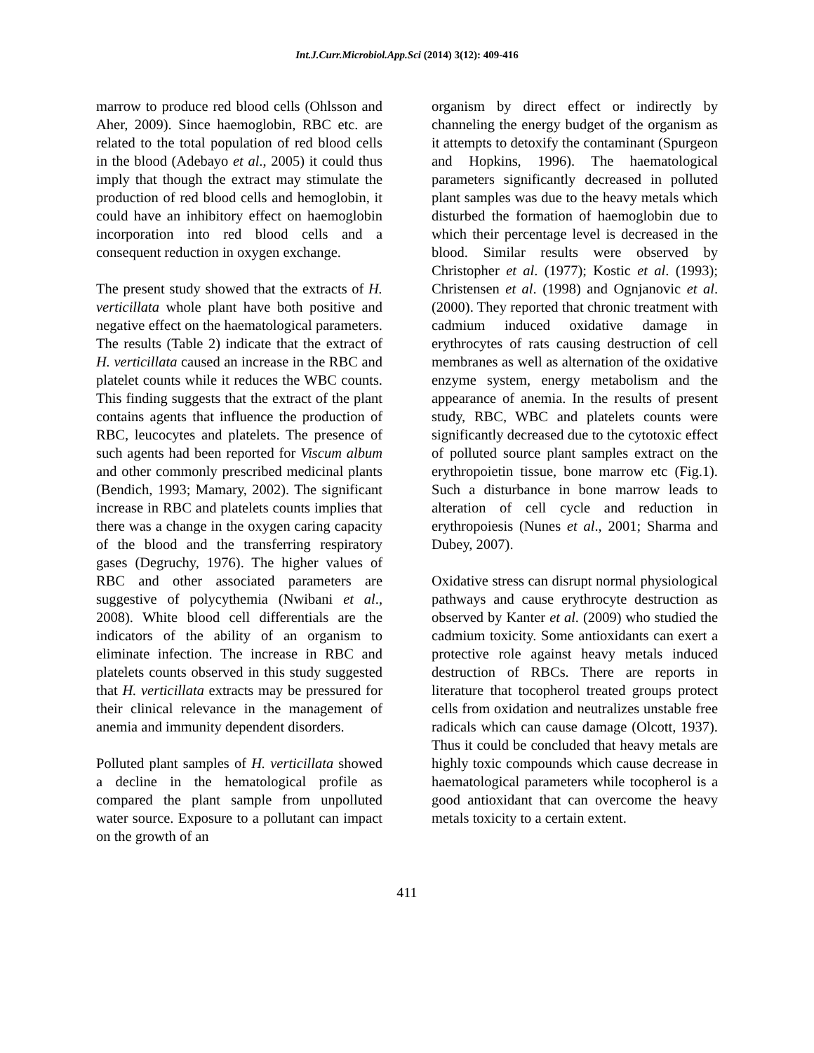Int.J.Curr.Microbiol.App.Sci (2014) 3(12): 409-416
marrow to produce red blood cells (Ohlsson and Aher, 2009). Since haemoglobin, RBC etc. are related to the total population of red blood cells in the blood (Adebayo et al., 2005) it could thus imply that though the extract may stimulate the production of red blood cells and hemoglobin, it could have an inhibitory effect on haemoglobin incorporation into red blood cells and a consequent reduction in oxygen exchange.
The present study showed that the extracts of H. verticillata whole plant have both positive and negative effect on the haematological parameters. The results (Table 2) indicate that the extract of H. verticillata caused an increase in the RBC and platelet counts while it reduces the WBC counts. This finding suggests that the extract of the plant contains agents that influence the production of RBC, leucocytes and platelets. The presence of such agents had been reported for Viscum album and other commonly prescribed medicinal plants (Bendich, 1993; Mamary, 2002). The significant increase in RBC and platelets counts implies that there was a change in the oxygen caring capacity of the blood and the transferring respiratory gases (Degruchy, 1976). The higher values of RBC and other associated parameters are suggestive of polycythemia (Nwibani et al., 2008). White blood cell differentials are the indicators of the ability of an organism to eliminate infection. The increase in RBC and platelets counts observed in this study suggested that H. verticillata extracts may be pressured for their clinical relevance in the management of anemia and immunity dependent disorders.
Polluted plant samples of H. verticillata showed a decline in the hematological profile as compared the plant sample from unpolluted water source. Exposure to a pollutant can impact on the growth of an
organism by direct effect or indirectly by channeling the energy budget of the organism as it attempts to detoxify the contaminant (Spurgeon and Hopkins, 1996). The haematological parameters significantly decreased in polluted plant samples was due to the heavy metals which disturbed the formation of haemoglobin due to which their percentage level is decreased in the blood. Similar results were observed by Christopher et al. (1977); Kostic et al. (1993); Christensen et al. (1998) and Ognjanovic et al. (2000). They reported that chronic treatment with cadmium induced oxidative damage in erythrocytes of rats causing destruction of cell membranes as well as alternation of the oxidative enzyme system, energy metabolism and the appearance of anemia. In the results of present study, RBC, WBC and platelets counts were significantly decreased due to the cytotoxic effect of polluted source plant samples extract on the erythropoietin tissue, bone marrow etc (Fig.1). Such a disturbance in bone marrow leads to alteration of cell cycle and reduction in erythropoiesis (Nunes et al., 2001; Sharma and Dubey, 2007).
Oxidative stress can disrupt normal physiological pathways and cause erythrocyte destruction as observed by Kanter et al. (2009) who studied the cadmium toxicity. Some antioxidants can exert a protective role against heavy metals induced destruction of RBCs. There are reports in literature that tocopherol treated groups protect cells from oxidation and neutralizes unstable free radicals which can cause damage (Olcott, 1937). Thus it could be concluded that heavy metals are highly toxic compounds which cause decrease in haematological parameters while tocopherol is a good antioxidant that can overcome the heavy metals toxicity to a certain extent.
411